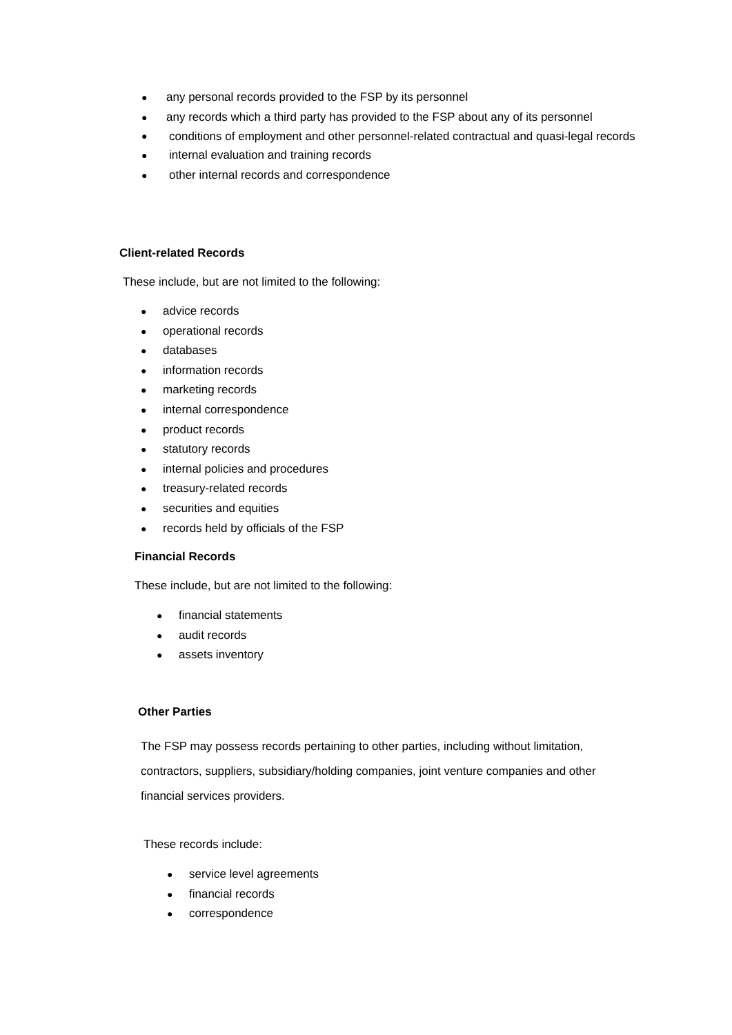● any personal records provided to the FSP by its personnel
● any records which a third party has provided to the FSP about any of its personnel
● conditions of employment and other personnel-related contractual and quasi-legal records
● internal evaluation and training records
● other internal records and correspondence
Client-related Records
These include, but are not limited to the following:
● advice records
● operational records
● databases
● information records
● marketing records
● internal correspondence
● product records
● statutory records
● internal policies and procedures
● treasury-related records
● securities and equities
● records held by officials of the FSP
Financial Records
These include, but are not limited to the following:
● financial statements
● audit records
● assets inventory
Other Parties
The FSP may possess records pertaining to other parties, including without limitation, contractors, suppliers, subsidiary/holding companies, joint venture companies and other financial services providers.
These records include:
● service level agreements
● financial records
● correspondence